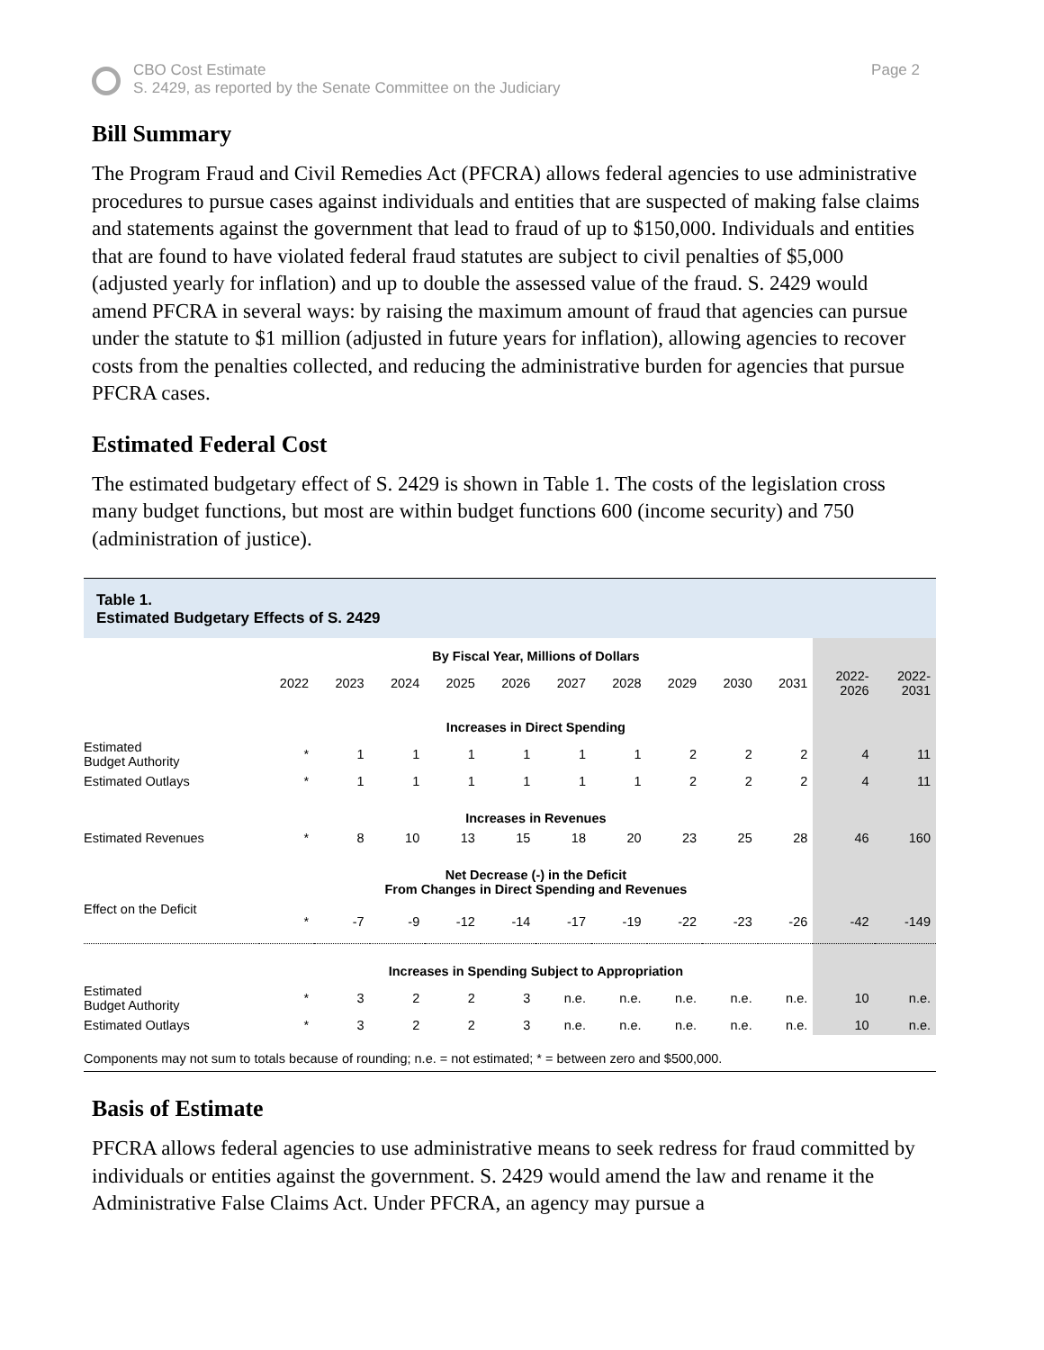CBO Cost Estimate
S. 2429, as reported by the Senate Committee on the Judiciary
Page 2
Bill Summary
The Program Fraud and Civil Remedies Act (PFCRA) allows federal agencies to use administrative procedures to pursue cases against individuals and entities that are suspected of making false claims and statements against the government that lead to fraud of up to $150,000. Individuals and entities that are found to have violated federal fraud statutes are subject to civil penalties of $5,000 (adjusted yearly for inflation) and up to double the assessed value of the fraud. S. 2429 would amend PFCRA in several ways: by raising the maximum amount of fraud that agencies can pursue under the statute to $1 million (adjusted in future years for inflation), allowing agencies to recover costs from the penalties collected, and reducing the administrative burden for agencies that pursue PFCRA cases.
Estimated Federal Cost
The estimated budgetary effect of S. 2429 is shown in Table 1. The costs of the legislation cross many budget functions, but most are within budget functions 600 (income security) and 750 (administration of justice).
Table 1.
Estimated Budgetary Effects of S. 2429
| | By Fiscal Year, Millions of Dollars | | | | | | | | | | | |
| --- | --- | --- | --- | --- | --- | --- | --- | --- | --- | --- | --- | --- |
| | 2022 | 2023 | 2024 | 2025 | 2026 | 2027 | 2028 | 2029 | 2030 | 2031 | 2022- 2026 | 2022- 2031 |
| | Increases in Direct Spending | | | | | | | | | | | |
| Estimated Budget Authority | * | 1 | 1 | 1 | 1 | 1 | 1 | 2 | 2 | 2 | 4 | 11 |
| Estimated Outlays | * | 1 | 1 | 1 | 1 | 1 | 1 | 2 | 2 | 2 | 4 | 11 |
| | Increases in Revenues | | | | | | | | | | | |
| Estimated Revenues | * | 8 | 10 | 13 | 15 | 18 | 20 | 23 | 25 | 28 | 46 | 160 |
| | Net Decrease (-) in the Deficit From Changes in Direct Spending and Revenues | | | | | | | | | | | |
| Effect on the Deficit | * | -7 | -9 | -12 | -14 | -17 | -19 | -22 | -23 | -26 | -42 | -149 |
| | Increases in Spending Subject to Appropriation | | | | | | | | | | | |
| Estimated Budget Authority | * | 3 | 2 | 2 | 3 | n.e. | n.e. | n.e. | n.e. | n.e. | 10 | n.e. |
| Estimated Outlays | * | 3 | 2 | 2 | 3 | n.e. | n.e. | n.e. | n.e. | n.e. | 10 | n.e. |
Components may not sum to totals because of rounding; n.e. = not estimated; * = between zero and $500,000.
Basis of Estimate
PFCRA allows federal agencies to use administrative means to seek redress for fraud committed by individuals or entities against the government. S. 2429 would amend the law and rename it the Administrative False Claims Act. Under PFCRA, an agency may pursue a